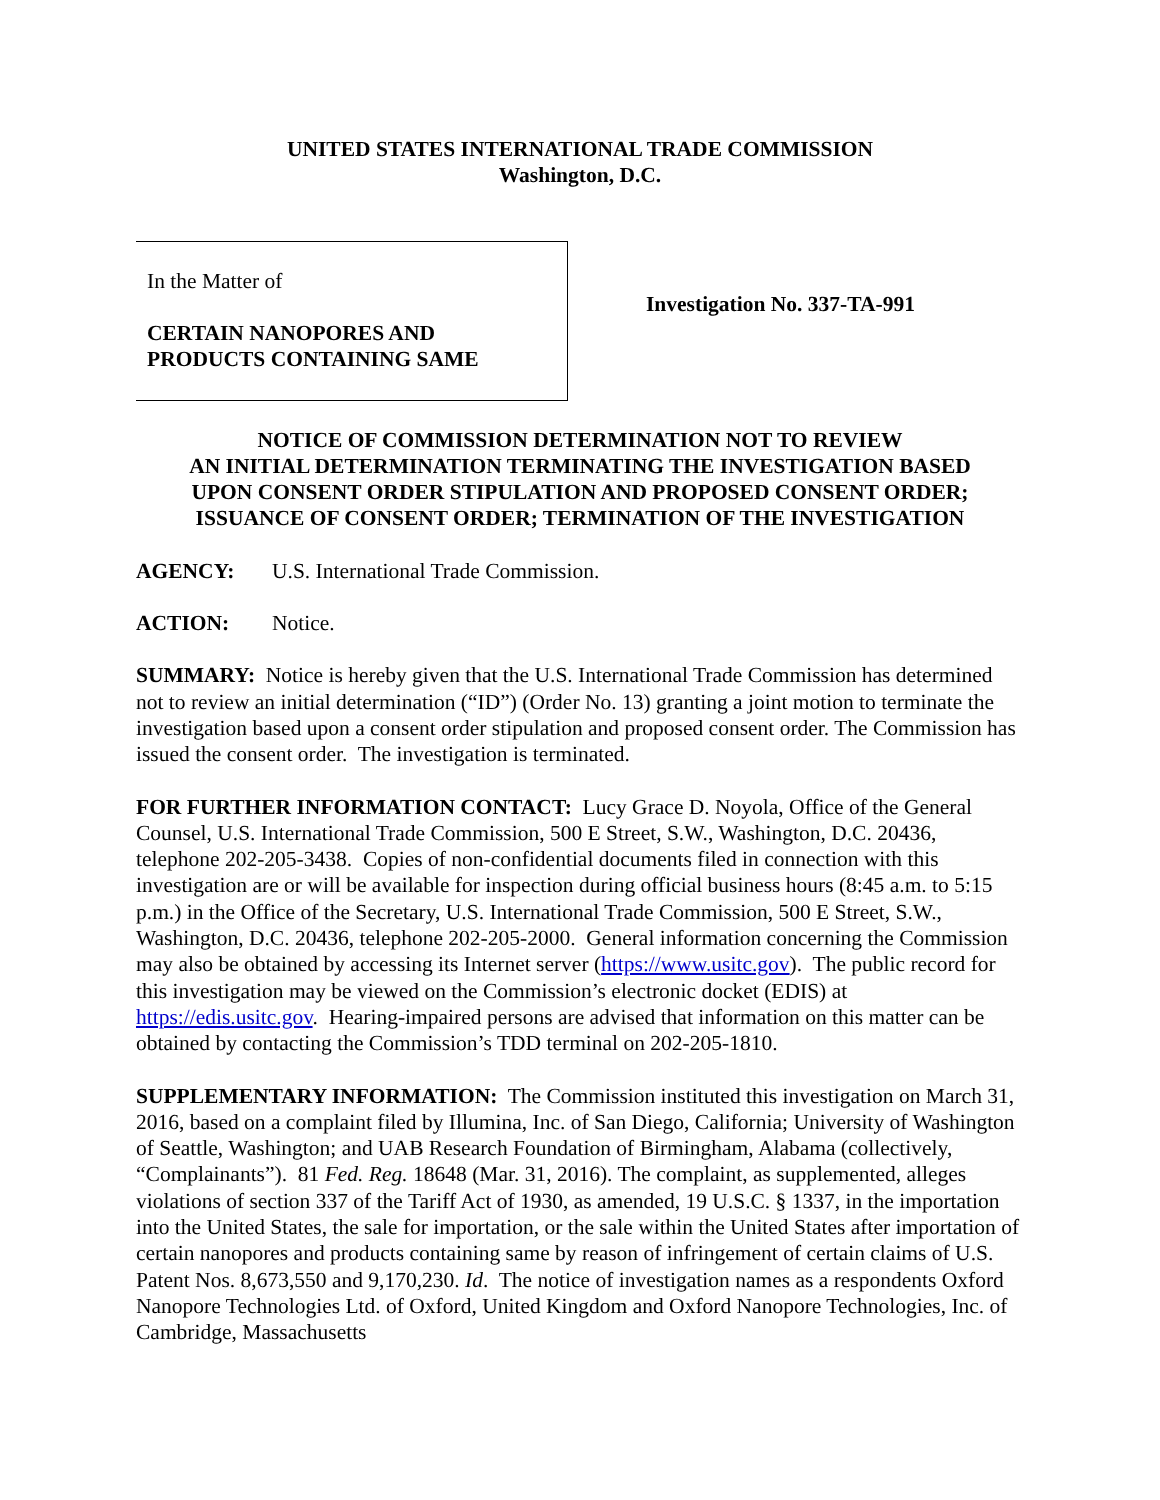UNITED STATES INTERNATIONAL TRADE COMMISSION
Washington, D.C.
In the Matter of
CERTAIN NANOPORES AND
PRODUCTS CONTAINING SAME
Investigation No. 337-TA-991
NOTICE OF COMMISSION DETERMINATION NOT TO REVIEW
AN INITIAL DETERMINATION TERMINATING THE INVESTIGATION BASED
UPON CONSENT ORDER STIPULATION AND PROPOSED CONSENT ORDER;
ISSUANCE OF CONSENT ORDER; TERMINATION OF THE INVESTIGATION
AGENCY: U.S. International Trade Commission.
ACTION: Notice.
SUMMARY: Notice is hereby given that the U.S. International Trade Commission has determined not to review an initial determination (“ID”) (Order No. 13) granting a joint motion to terminate the investigation based upon a consent order stipulation and proposed consent order. The Commission has issued the consent order. The investigation is terminated.
FOR FURTHER INFORMATION CONTACT: Lucy Grace D. Noyola, Office of the General Counsel, U.S. International Trade Commission, 500 E Street, S.W., Washington, D.C. 20436, telephone 202-205-3438. Copies of non-confidential documents filed in connection with this investigation are or will be available for inspection during official business hours (8:45 a.m. to 5:15 p.m.) in the Office of the Secretary, U.S. International Trade Commission, 500 E Street, S.W., Washington, D.C. 20436, telephone 202-205-2000. General information concerning the Commission may also be obtained by accessing its Internet server (https://www.usitc.gov). The public record for this investigation may be viewed on the Commission’s electronic docket (EDIS) at https://edis.usitc.gov. Hearing-impaired persons are advised that information on this matter can be obtained by contacting the Commission’s TDD terminal on 202-205-1810.
SUPPLEMENTARY INFORMATION: The Commission instituted this investigation on March 31, 2016, based on a complaint filed by Illumina, Inc. of San Diego, California; University of Washington of Seattle, Washington; and UAB Research Foundation of Birmingham, Alabama (collectively, “Complainants”). 81 Fed. Reg. 18648 (Mar. 31, 2016). The complaint, as supplemented, alleges violations of section 337 of the Tariff Act of 1930, as amended, 19 U.S.C. § 1337, in the importation into the United States, the sale for importation, or the sale within the United States after importation of certain nanopores and products containing same by reason of infringement of certain claims of U.S. Patent Nos. 8,673,550 and 9,170,230. Id. The notice of investigation names as a respondents Oxford Nanopore Technologies Ltd. of Oxford, United Kingdom and Oxford Nanopore Technologies, Inc. of Cambridge, Massachusetts